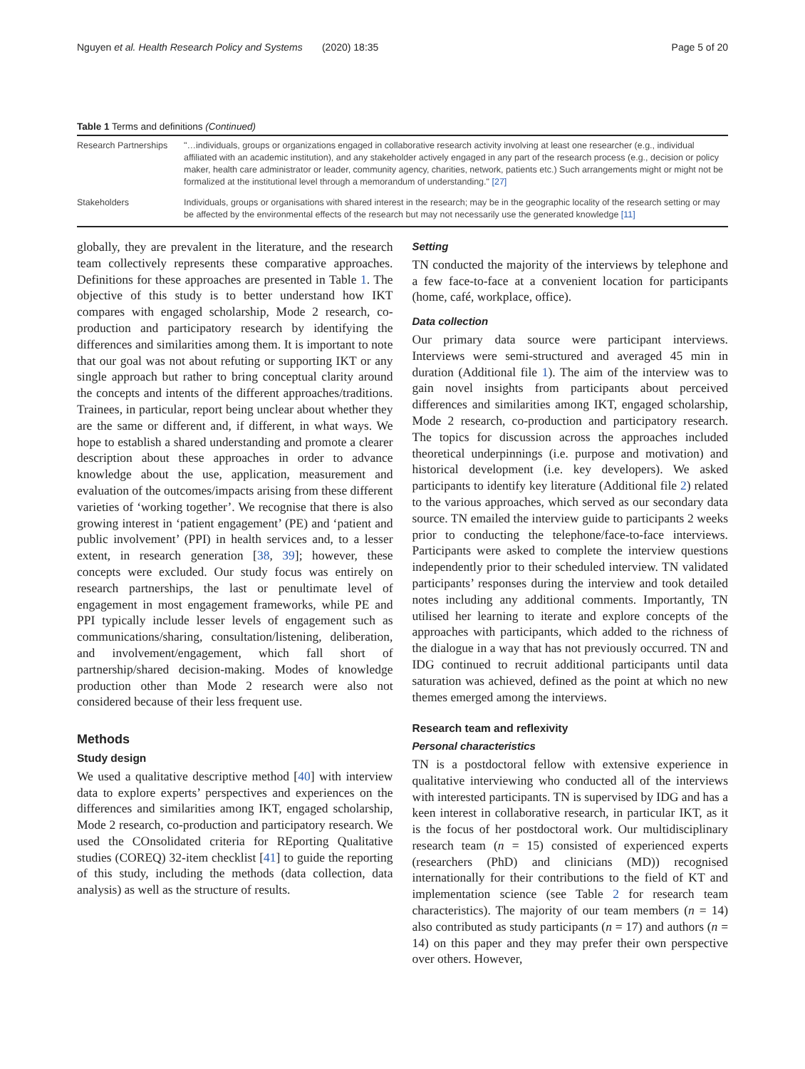Nguyen et al. Health Research Policy and Systems (2020) 18:35 Page 5 of 20
Table 1 Terms and definitions (Continued)
| Research Partnerships | "…individuals, groups or organizations engaged in collaborative research activity involving at least one researcher (e.g., individual affiliated with an academic institution), and any stakeholder actively engaged in any part of the research process (e.g., decision or policy maker, health care administrator or leader, community agency, charities, network, patients etc.) Such arrangements might or might not be formalized at the institutional level through a memorandum of understanding." [27] |
| Stakeholders | Individuals, groups or organisations with shared interest in the research; may be in the geographic locality of the research setting or may be affected by the environmental effects of the research but may not necessarily use the generated knowledge [11] |
globally, they are prevalent in the literature, and the research team collectively represents these comparative approaches. Definitions for these approaches are presented in Table 1. The objective of this study is to better understand how IKT compares with engaged scholarship, Mode 2 research, co-production and participatory research by identifying the differences and similarities among them. It is important to note that our goal was not about refuting or supporting IKT or any single approach but rather to bring conceptual clarity around the concepts and intents of the different approaches/traditions. Trainees, in particular, report being unclear about whether they are the same or different and, if different, in what ways. We hope to establish a shared understanding and promote a clearer description about these approaches in order to advance knowledge about the use, application, measurement and evaluation of the outcomes/impacts arising from these different varieties of ‘working together’. We recognise that there is also growing interest in ‘patient engagement’ (PE) and ‘patient and public involvement’ (PPI) in health services and, to a lesser extent, in research generation [38, 39]; however, these concepts were excluded. Our study focus was entirely on research partnerships, the last or penultimate level of engagement in most engagement frameworks, while PE and PPI typically include lesser levels of engagement such as communications/sharing, consultation/listening, deliberation, and involvement/engagement, which fall short of partnership/shared decision-making. Modes of knowledge production other than Mode 2 research were also not considered because of their less frequent use.
Methods
Study design
We used a qualitative descriptive method [40] with interview data to explore experts’ perspectives and experiences on the differences and similarities among IKT, engaged scholarship, Mode 2 research, co-production and participatory research. We used the COnsolidated criteria for REporting Qualitative studies (COREQ) 32-item checklist [41] to guide the reporting of this study, including the methods (data collection, data analysis) as well as the structure of results.
Setting
TN conducted the majority of the interviews by telephone and a few face-to-face at a convenient location for participants (home, café, workplace, office).
Data collection
Our primary data source were participant interviews. Interviews were semi-structured and averaged 45 min in duration (Additional file 1). The aim of the interview was to gain novel insights from participants about perceived differences and similarities among IKT, engaged scholarship, Mode 2 research, co-production and participatory research. The topics for discussion across the approaches included theoretical underpinnings (i.e. purpose and motivation) and historical development (i.e. key developers). We asked participants to identify key literature (Additional file 2) related to the various approaches, which served as our secondary data source. TN emailed the interview guide to participants 2 weeks prior to conducting the telephone/face-to-face interviews. Participants were asked to complete the interview questions independently prior to their scheduled interview. TN validated participants’ responses during the interview and took detailed notes including any additional comments. Importantly, TN utilised her learning to iterate and explore concepts of the approaches with participants, which added to the richness of the dialogue in a way that has not previously occurred. TN and IDG continued to recruit additional participants until data saturation was achieved, defined as the point at which no new themes emerged among the interviews.
Research team and reflexivity
Personal characteristics
TN is a postdoctoral fellow with extensive experience in qualitative interviewing who conducted all of the interviews with interested participants. TN is supervised by IDG and has a keen interest in collaborative research, in particular IKT, as it is the focus of her postdoctoral work. Our multidisciplinary research team (n = 15) consisted of experienced experts (researchers (PhD) and clinicians (MD)) recognised internationally for their contributions to the field of KT and implementation science (see Table 2 for research team characteristics). The majority of our team members (n = 14) also contributed as study participants (n = 17) and authors (n = 14) on this paper and they may prefer their own perspective over others. However,